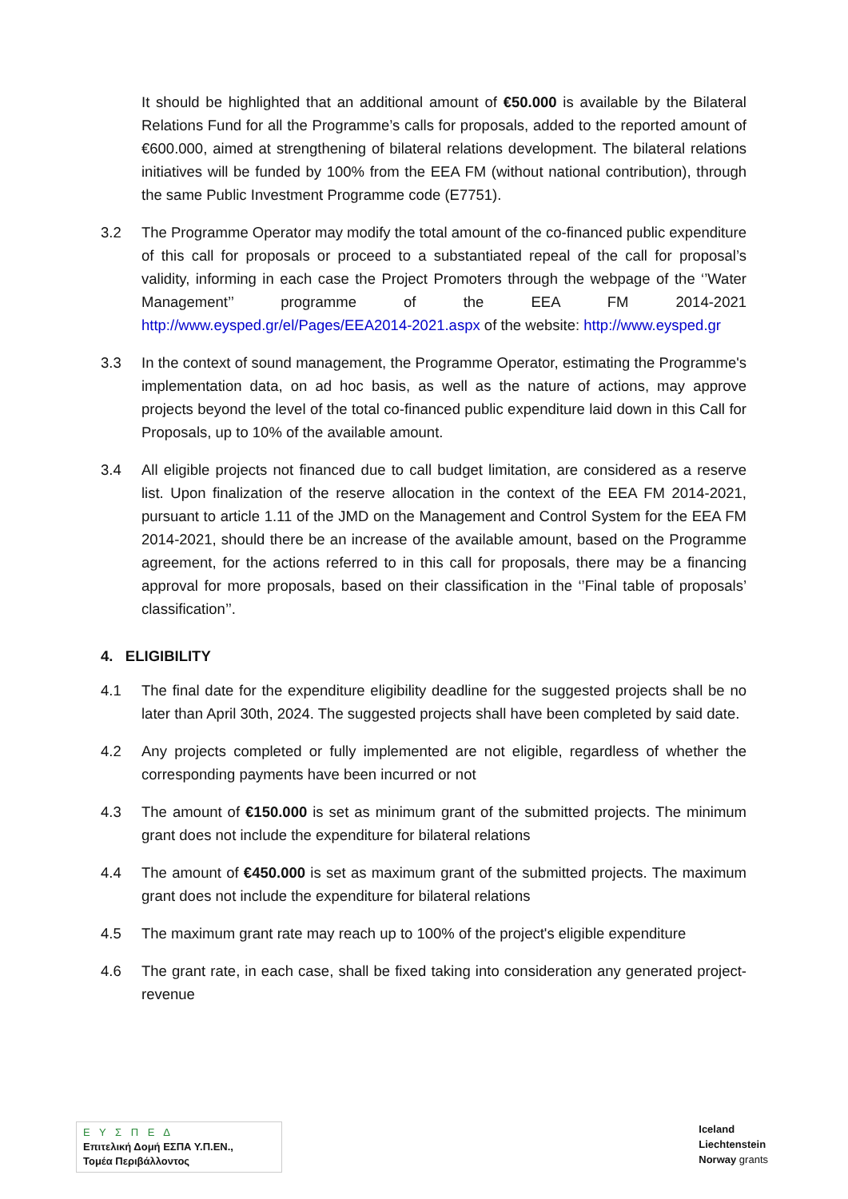It should be highlighted that an additional amount of €50.000 is available by the Bilateral Relations Fund for all the Programme’s calls for proposals, added to the reported amount of €600.000, aimed at strengthening of bilateral relations development. The bilateral relations initiatives will be funded by 100% from the EEA FM (without national contribution), through the same Public Investment Programme code (E7751).
3.2 The Programme Operator may modify the total amount of the co-financed public expenditure of this call for proposals or proceed to a substantiated repeal of the call for proposal’s validity, informing in each case the Project Promoters through the webpage of the ‘’Water Management’’ programme of the EEA FM 2014-2021 http://www.eysped.gr/el/Pages/EEA2014-2021.aspx of the website: http://www.eysped.gr
3.3 In the context of sound management, the Programme Operator, estimating the Programme's implementation data, on ad hoc basis, as well as the nature of actions, may approve projects beyond the level of the total co-financed public expenditure laid down in this Call for Proposals, up to 10% of the available amount.
3.4 All eligible projects not financed due to call budget limitation, are considered as a reserve list. Upon finalization of the reserve allocation in the context of the EEA FM 2014-2021, pursuant to article 1.11 of the JMD on the Management and Control System for the EEA FM 2014-2021, should there be an increase of the available amount, based on the Programme agreement, for the actions referred to in this call for proposals, there may be a financing approval for more proposals, based on their classification in the ‘’Final table of proposals’ classification’’.
4. ELIGIBILITY
4.1 The final date for the expenditure eligibility deadline for the suggested projects shall be no later than April 30th, 2024. The suggested projects shall have been completed by said date.
4.2 Any projects completed or fully implemented are not eligible, regardless of whether the corresponding payments have been incurred or not
4.3 The amount of €150.000 is set as minimum grant of the submitted projects. The minimum grant does not include the expenditure for bilateral relations
4.4 The amount of €450.000 is set as maximum grant of the submitted projects. The maximum grant does not include the expenditure for bilateral relations
4.5 The maximum grant rate may reach up to 100% of the project's eligible expenditure
4.6 The grant rate, in each case, shall be fixed taking into consideration any generated project-revenue
Ε Υ Σ Π Ε Δ
Επιτελική Δομή ΕΣΠΑ Υ.Π.ΕΝ.,
Τομέα Περιβάλλοντος
Iceland
Liechtenstein
Norway grants